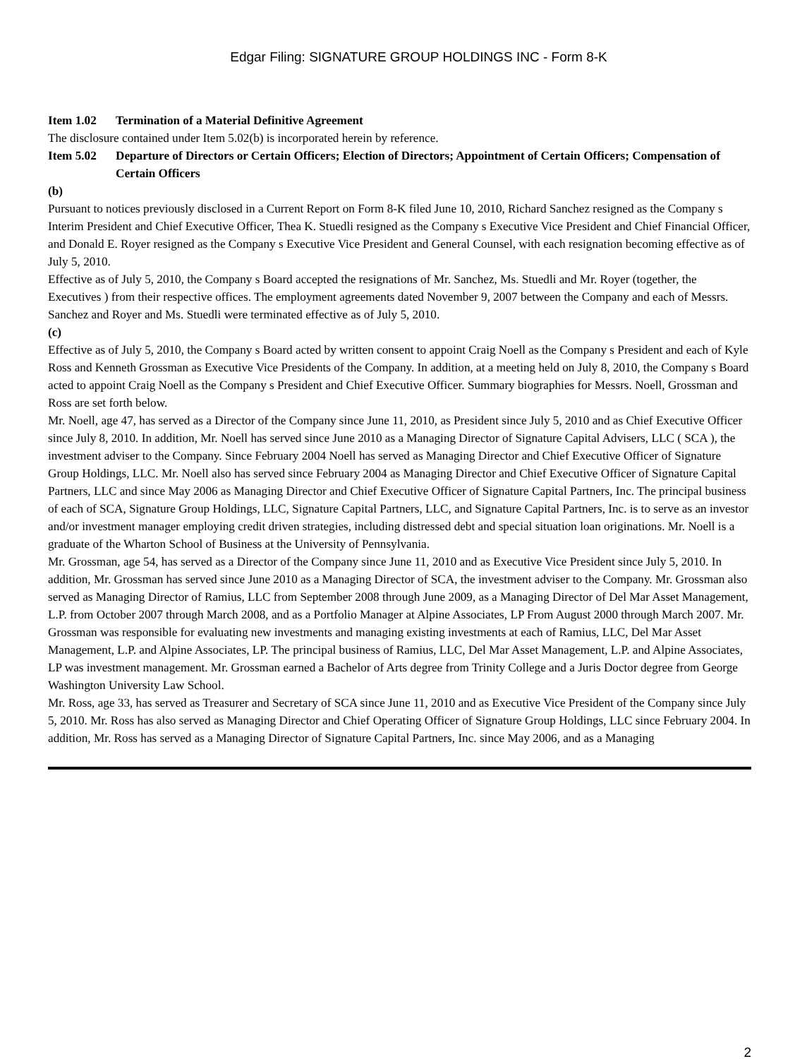Edgar Filing: SIGNATURE GROUP HOLDINGS INC - Form 8-K
Item 1.02 Termination of a Material Definitive Agreement
The disclosure contained under Item 5.02(b) is incorporated herein by reference.
Item 5.02 Departure of Directors or Certain Officers; Election of Directors; Appointment of Certain Officers; Compensation of Certain Officers
(b)
Pursuant to notices previously disclosed in a Current Report on Form 8-K filed June 10, 2010, Richard Sanchez resigned as the Company s Interim President and Chief Executive Officer, Thea K. Stuedli resigned as the Company s Executive Vice President and Chief Financial Officer, and Donald E. Royer resigned as the Company s Executive Vice President and General Counsel, with each resignation becoming effective as of July 5, 2010.
Effective as of July 5, 2010, the Company s Board accepted the resignations of Mr. Sanchez, Ms. Stuedli and Mr. Royer (together, the Executives ) from their respective offices. The employment agreements dated November 9, 2007 between the Company and each of Messrs. Sanchez and Royer and Ms. Stuedli were terminated effective as of July 5, 2010.
(c)
Effective as of July 5, 2010, the Company s Board acted by written consent to appoint Craig Noell as the Company s President and each of Kyle Ross and Kenneth Grossman as Executive Vice Presidents of the Company. In addition, at a meeting held on July 8, 2010, the Company s Board acted to appoint Craig Noell as the Company s President and Chief Executive Officer. Summary biographies for Messrs. Noell, Grossman and Ross are set forth below.
Mr. Noell, age 47, has served as a Director of the Company since June 11, 2010, as President since July 5, 2010 and as Chief Executive Officer since July 8, 2010. In addition, Mr. Noell has served since June 2010 as a Managing Director of Signature Capital Advisers, LLC ( SCA ), the investment adviser to the Company. Since February 2004 Noell has served as Managing Director and Chief Executive Officer of Signature Group Holdings, LLC. Mr. Noell also has served since February 2004 as Managing Director and Chief Executive Officer of Signature Capital Partners, LLC and since May 2006 as Managing Director and Chief Executive Officer of Signature Capital Partners, Inc. The principal business of each of SCA, Signature Group Holdings, LLC, Signature Capital Partners, LLC, and Signature Capital Partners, Inc. is to serve as an investor and/or investment manager employing credit driven strategies, including distressed debt and special situation loan originations. Mr. Noell is a graduate of the Wharton School of Business at the University of Pennsylvania.
Mr. Grossman, age 54, has served as a Director of the Company since June 11, 2010 and as Executive Vice President since July 5, 2010. In addition, Mr. Grossman has served since June 2010 as a Managing Director of SCA, the investment adviser to the Company. Mr. Grossman also served as Managing Director of Ramius, LLC from September 2008 through June 2009, as a Managing Director of Del Mar Asset Management, L.P. from October 2007 through March 2008, and as a Portfolio Manager at Alpine Associates, LP From August 2000 through March 2007. Mr. Grossman was responsible for evaluating new investments and managing existing investments at each of Ramius, LLC, Del Mar Asset Management, L.P. and Alpine Associates, LP. The principal business of Ramius, LLC, Del Mar Asset Management, L.P. and Alpine Associates, LP was investment management. Mr. Grossman earned a Bachelor of Arts degree from Trinity College and a Juris Doctor degree from George Washington University Law School.
Mr. Ross, age 33, has served as Treasurer and Secretary of SCA since June 11, 2010 and as Executive Vice President of the Company since July 5, 2010. Mr. Ross has also served as Managing Director and Chief Operating Officer of Signature Group Holdings, LLC since February 2004. In addition, Mr. Ross has served as a Managing Director of Signature Capital Partners, Inc. since May 2006, and as a Managing
2